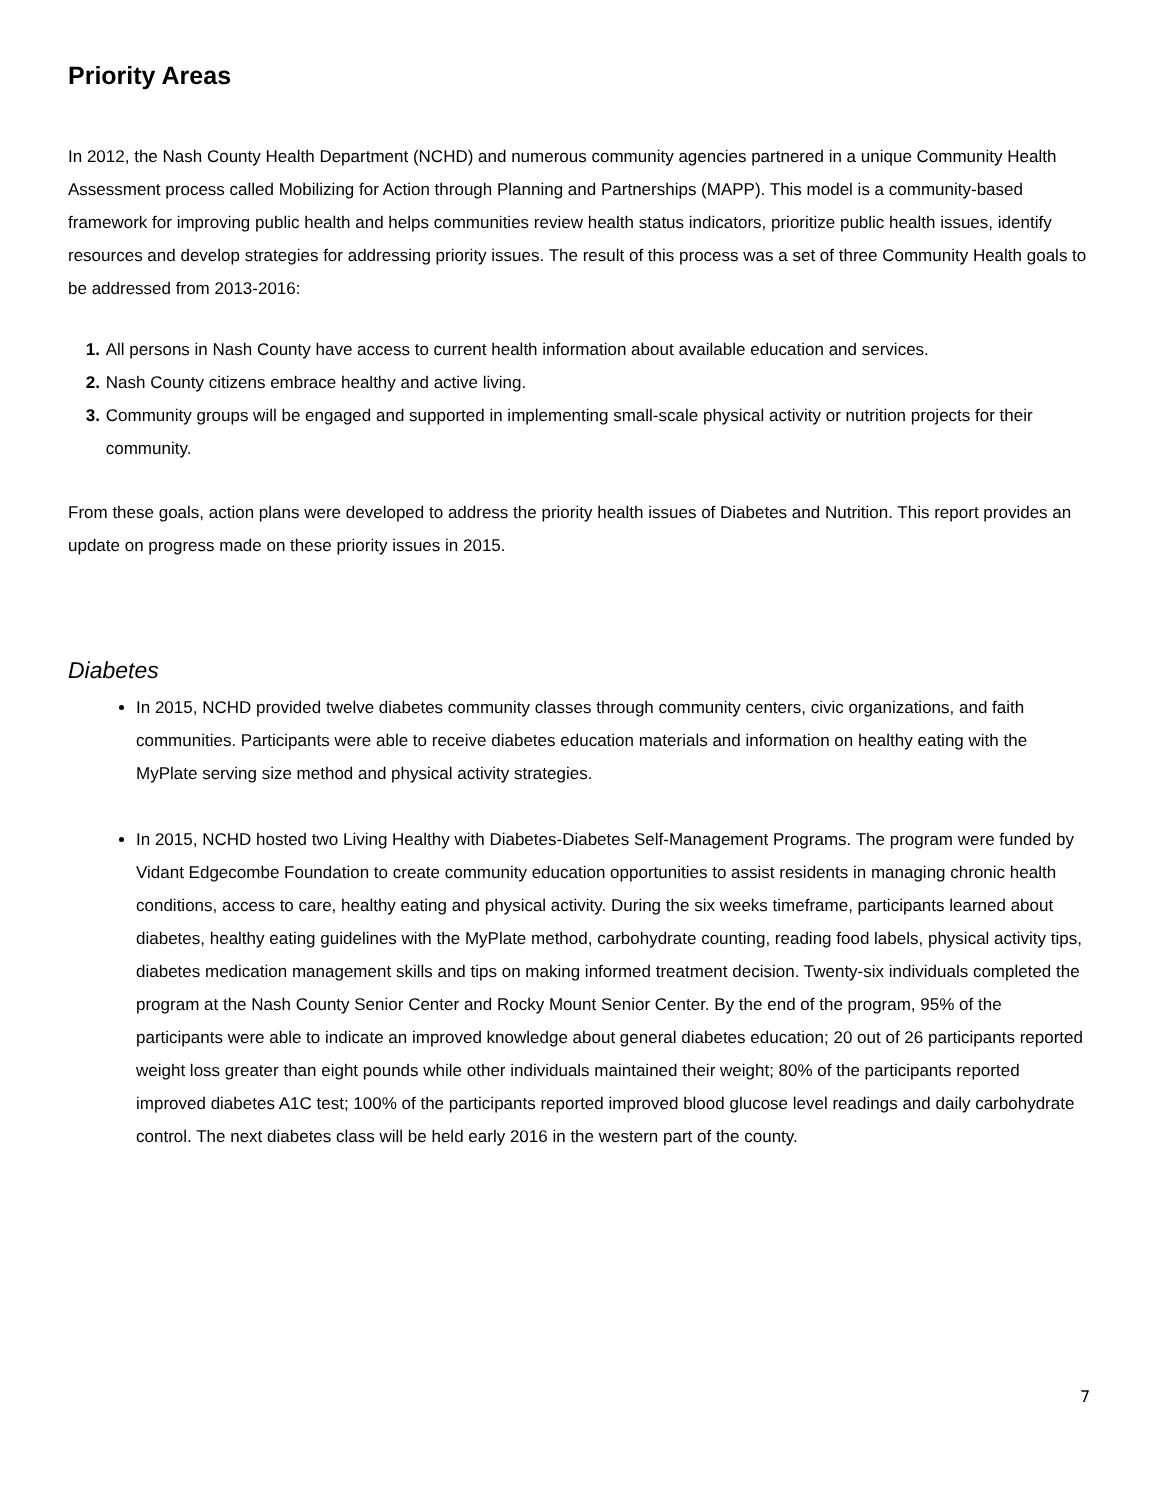Priority Areas
In 2012, the Nash County Health Department (NCHD) and numerous community agencies partnered in a unique Community Health Assessment process called Mobilizing for Action through Planning and Partnerships (MAPP). This model is a community-based framework for improving public health and helps communities review health status indicators, prioritize public health issues, identify resources and develop strategies for addressing priority issues. The result of this process was a set of three Community Health goals to be addressed from 2013-2016:
1. All persons in Nash County have access to current health information about available education and services.
2. Nash County citizens embrace healthy and active living.
3. Community groups will be engaged and supported in implementing small-scale physical activity or nutrition projects for their community.
From these goals, action plans were developed to address the priority health issues of Diabetes and Nutrition. This report provides an update on progress made on these priority issues in 2015.
Diabetes
In 2015, NCHD provided twelve diabetes community classes through community centers, civic organizations, and faith communities. Participants were able to receive diabetes education materials and information on healthy eating with the MyPlate serving size method and physical activity strategies.
In 2015, NCHD hosted two Living Healthy with Diabetes-Diabetes Self-Management Programs. The program were funded by Vidant Edgecombe Foundation to create community education opportunities to assist residents in managing chronic health conditions, access to care, healthy eating and physical activity. During the six weeks timeframe, participants learned about diabetes, healthy eating guidelines with the MyPlate method, carbohydrate counting, reading food labels, physical activity tips, diabetes medication management skills and tips on making informed treatment decision. Twenty-six individuals completed the program at the Nash County Senior Center and Rocky Mount Senior Center. By the end of the program, 95% of the participants were able to indicate an improved knowledge about general diabetes education; 20 out of 26 participants reported weight loss greater than eight pounds while other individuals maintained their weight; 80% of the participants reported improved diabetes A1C test; 100% of the participants reported improved blood glucose level readings and daily carbohydrate control. The next diabetes class will be held early 2016 in the western part of the county.
7